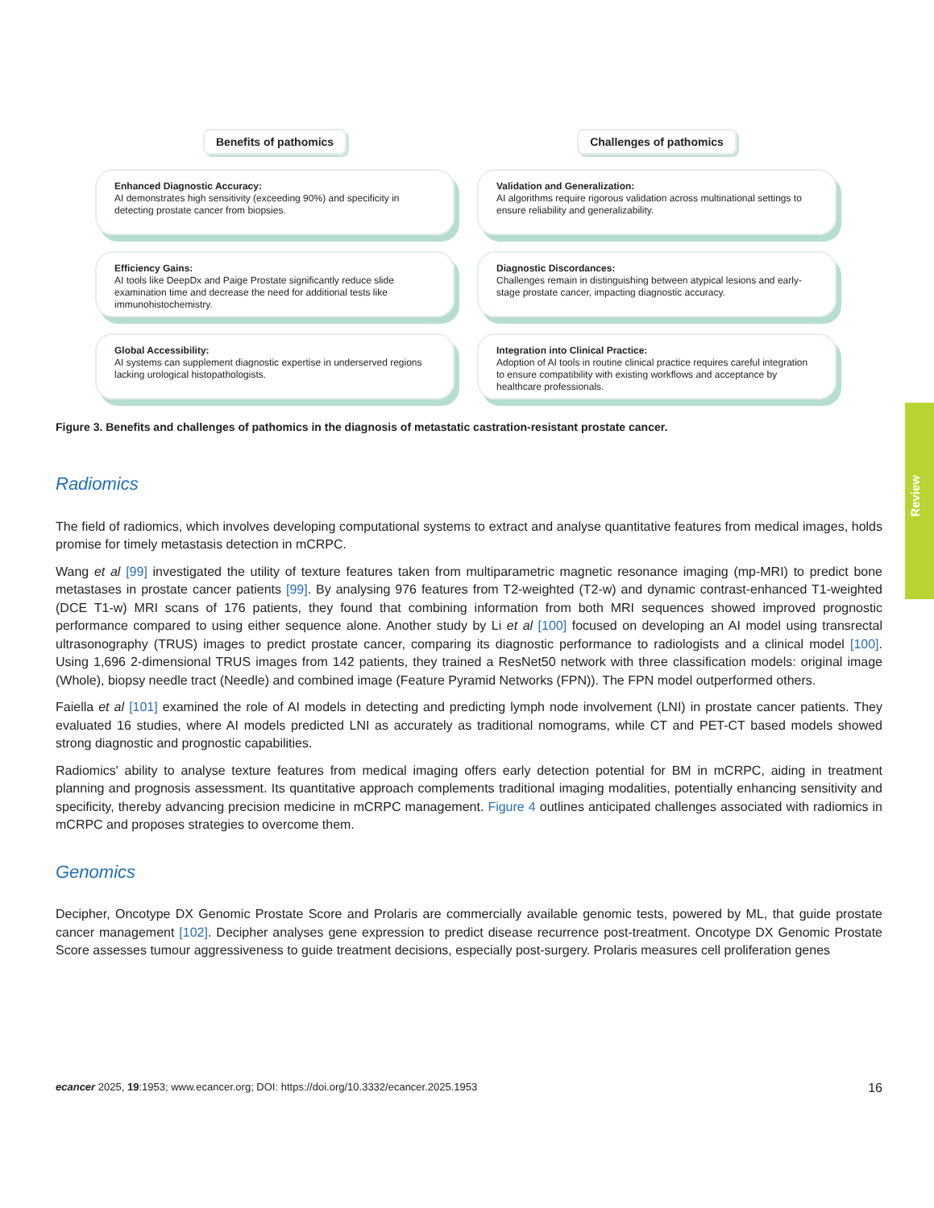Review
Benefits of pathomics
Enhanced Diagnostic Accuracy:
AI demonstrates high sensitivity (exceeding 90%) and specificity in detecting prostate cancer from biopsies.
Efficiency Gains:
AI tools like DeepDx and Paige Prostate significantly reduce slide examination time and decrease the need for additional tests like immunohistochemistry.
Global Accessibility:
AI systems can supplement diagnostic expertise in underserved regions lacking urological histopathologists.
Challenges of pathomics
Validation and Generalization:
AI algorithms require rigorous validation across multinational settings to ensure reliability and generalizability.
Diagnostic Discordances:
Challenges remain in distinguishing between atypical lesions and early-stage prostate cancer, impacting diagnostic accuracy.
Integration into Clinical Practice:
Adoption of AI tools in routine clinical practice requires careful integration to ensure compatibility with existing workflows and acceptance by healthcare professionals.
Figure 3. Benefits and challenges of pathomics in the diagnosis of metastatic castration-resistant prostate cancer.
Radiomics
The field of radiomics, which involves developing computational systems to extract and analyse quantitative features from medical images, holds promise for timely metastasis detection in mCRPC.
Wang et al [99] investigated the utility of texture features taken from multiparametric magnetic resonance imaging (mp-MRI) to predict bone metastases in prostate cancer patients [99]. By analysing 976 features from T2-weighted (T2-w) and dynamic contrast-enhanced T1-weighted (DCE T1-w) MRI scans of 176 patients, they found that combining information from both MRI sequences showed improved prognostic performance compared to using either sequence alone. Another study by Li et al [100] focused on developing an AI model using transrectal ultrasonography (TRUS) images to predict prostate cancer, comparing its diagnostic performance to radiologists and a clinical model [100]. Using 1,696 2-dimensional TRUS images from 142 patients, they trained a ResNet50 network with three classification models: original image (Whole), biopsy needle tract (Needle) and combined image (Feature Pyramid Networks (FPN)). The FPN model outperformed others.
Faiella et al [101] examined the role of AI models in detecting and predicting lymph node involvement (LNI) in prostate cancer patients. They evaluated 16 studies, where AI models predicted LNI as accurately as traditional nomograms, while CT and PET-CT based models showed strong diagnostic and prognostic capabilities.
Radiomics' ability to analyse texture features from medical imaging offers early detection potential for BM in mCRPC, aiding in treatment planning and prognosis assessment. Its quantitative approach complements traditional imaging modalities, potentially enhancing sensitivity and specificity, thereby advancing precision medicine in mCRPC management. Figure 4 outlines anticipated challenges associated with radiomics in mCRPC and proposes strategies to overcome them.
Genomics
Decipher, Oncotype DX Genomic Prostate Score and Prolaris are commercially available genomic tests, powered by ML, that guide prostate cancer management [102]. Decipher analyses gene expression to predict disease recurrence post-treatment. Oncotype DX Genomic Prostate Score assesses tumour aggressiveness to guide treatment decisions, especially post-surgery. Prolaris measures cell proliferation genes
ecancer 2025, 19:1953; www.ecancer.org; DOI: https://doi.org/10.3332/ecancer.2025.1953 16